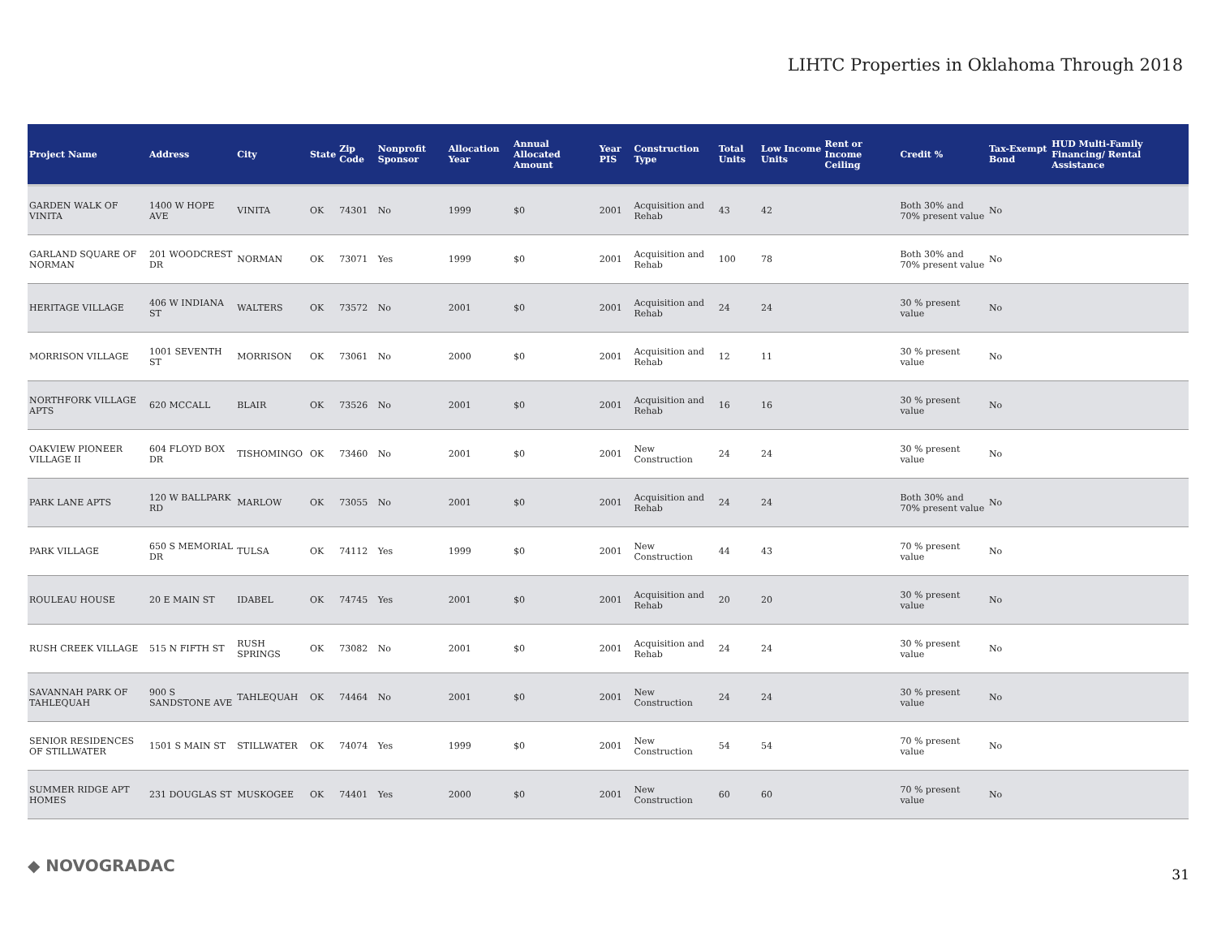LIHTC Properties in Oklahoma Through 2018
| Project Name | Address | City | State | Zip Code | Nonprofit Sponsor | Allocation Year | Annual Allocated Amount | Year PIS | Construction Type | Total Units | Low Income Units | Rent or Income Ceiling | Credit % | Tax-Exempt Bond | HUD Multi-Family Financing/ Rental Assistance |
| --- | --- | --- | --- | --- | --- | --- | --- | --- | --- | --- | --- | --- | --- | --- | --- |
| GARDEN WALK OF VINITA | 1400 W HOPE AVE | VINITA | OK | 74301 | No | 1999 | $0 | 2001 | Acquisition and Rehab | 43 | 42 | | Both 30% and 70% present value | No | |
| GARLAND SQUARE OF NORMAN | 201 WOODCREST DR | NORMAN | OK | 73071 | Yes | 1999 | $0 | 2001 | Acquisition and Rehab | 100 | 78 | | Both 30% and 70% present value | No | |
| HERITAGE VILLAGE | 406 W INDIANA ST | WALTERS | OK | 73572 | No | 2001 | $0 | 2001 | Acquisition and Rehab | 24 | 24 | | 30 % present value | No | |
| MORRISON VILLAGE | 1001 SEVENTH ST | MORRISON | OK | 73061 | No | 2000 | $0 | 2001 | Acquisition and Rehab | 12 | 11 | | 30 % present value | No | |
| NORTHFORK VILLAGE APTS | 620 MCCALL | BLAIR | OK | 73526 | No | 2001 | $0 | 2001 | Acquisition and Rehab | 16 | 16 | | 30 % present value | No | |
| OAKVIEW PIONEER VILLAGE II | 604 FLOYD BOX DR | TISHOMINGO | OK | 73460 | No | 2001 | $0 | 2001 | New Construction | 24 | 24 | | 30 % present value | No | |
| PARK LANE APTS | 120 W BALLPARK RD | MARLOW | OK | 73055 | No | 2001 | $0 | 2001 | Acquisition and Rehab | 24 | 24 | | Both 30% and 70% present value | No | |
| PARK VILLAGE | 650 S MEMORIAL DR | TULSA | OK | 74112 | Yes | 1999 | $0 | 2001 | New Construction | 44 | 43 | | 70 % present value | No | |
| ROULEAU HOUSE | 20 E MAIN ST | IDABEL | OK | 74745 | Yes | 2001 | $0 | 2001 | Acquisition and Rehab | 20 | 20 | | 30 % present value | No | |
| RUSH CREEK VILLAGE | 515 N FIFTH ST | RUSH SPRINGS | OK | 73082 | No | 2001 | $0 | 2001 | Acquisition and Rehab | 24 | 24 | | 30 % present value | No | |
| SAVANNAH PARK OF TAHLEQUAH | 900 S SANDSTONE AVE | TAHLEQUAH | OK | 74464 | No | 2001 | $0 | 2001 | New Construction | 24 | 24 | | 30 % present value | No | |
| SENIOR RESIDENCES OF STILLWATER | 1501 S MAIN ST | STILLWATER | OK | 74074 | Yes | 1999 | $0 | 2001 | New Construction | 54 | 54 | | 70 % present value | No | |
| SUMMER RIDGE APT HOMES | 231 DOUGLAS ST | MUSKOGEE | OK | 74401 | Yes | 2000 | $0 | 2001 | New Construction | 60 | 60 | | 70 % present value | No | |
◆ NOVOGRADAC 31